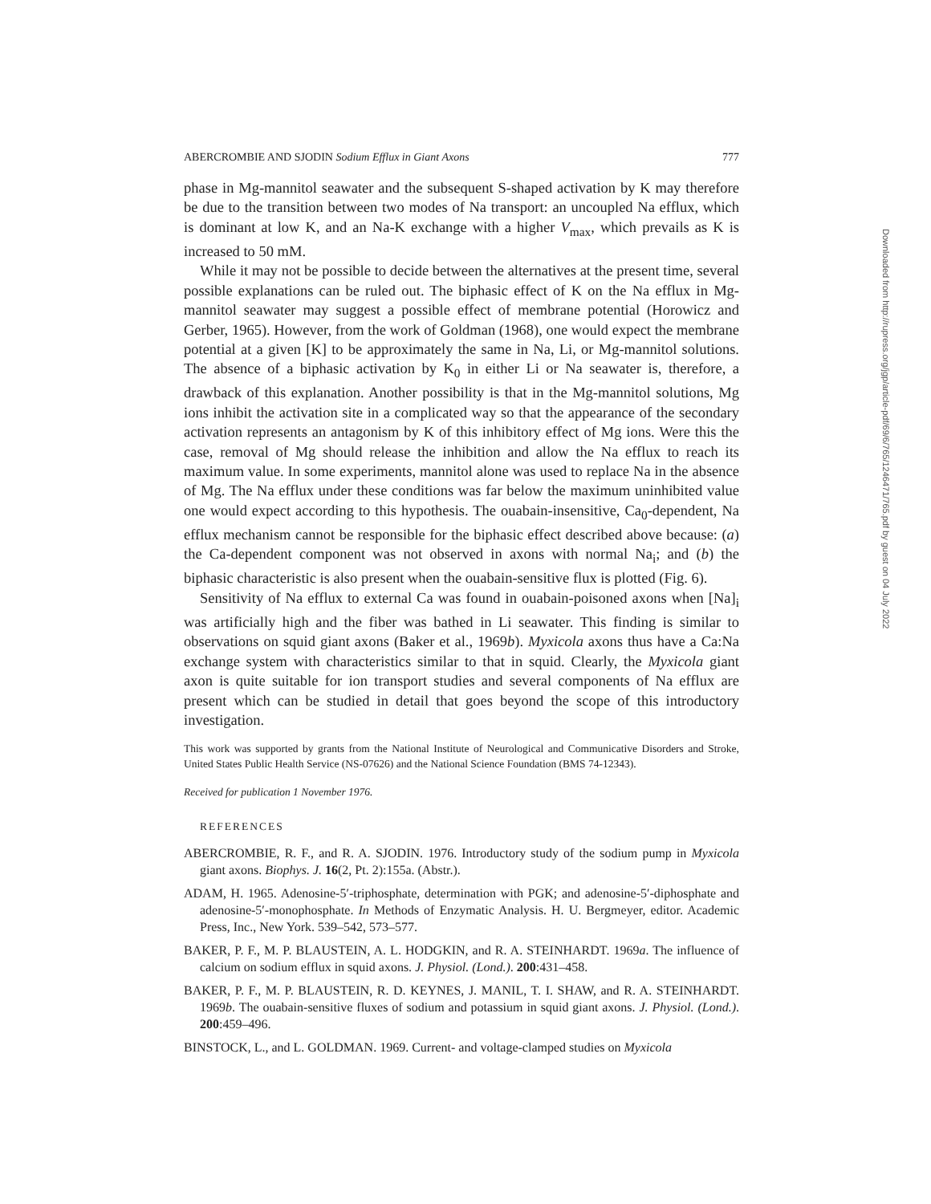ABERCROMBIE AND SJODIN Sodium Efflux in Giant Axons 777
phase in Mg-mannitol seawater and the subsequent S-shaped activation by K may therefore be due to the transition between two modes of Na transport: an uncoupled Na efflux, which is dominant at low K, and an Na-K exchange with a higher V<sub>max</sub>, which prevails as K is increased to 50 mM.
While it may not be possible to decide between the alternatives at the present time, several possible explanations can be ruled out. The biphasic effect of K on the Na efflux in Mg-mannitol seawater may suggest a possible effect of membrane potential (Horowicz and Gerber, 1965). However, from the work of Goldman (1968), one would expect the membrane potential at a given [K] to be approximately the same in Na, Li, or Mg-mannitol solutions. The absence of a biphasic activation by K<sub>0</sub> in either Li or Na seawater is, therefore, a drawback of this explanation. Another possibility is that in the Mg-mannitol solutions, Mg ions inhibit the activation site in a complicated way so that the appearance of the secondary activation represents an antagonism by K of this inhibitory effect of Mg ions. Were this the case, removal of Mg should release the inhibition and allow the Na efflux to reach its maximum value. In some experiments, mannitol alone was used to replace Na in the absence of Mg. The Na efflux under these conditions was far below the maximum uninhibited value one would expect according to this hypothesis. The ouabain-insensitive, Ca<sub>0</sub>-dependent, Na efflux mechanism cannot be responsible for the biphasic effect described above because: (a) the Ca-dependent component was not observed in axons with normal Na<sub>i</sub>; and (b) the biphasic characteristic is also present when the ouabain-sensitive flux is plotted (Fig. 6).
Sensitivity of Na efflux to external Ca was found in ouabain-poisoned axons when [Na]<sub>i</sub> was artificially high and the fiber was bathed in Li seawater. This finding is similar to observations on squid giant axons (Baker et al., 1969b). Myxicola axons thus have a Ca:Na exchange system with characteristics similar to that in squid. Clearly, the Myxicola giant axon is quite suitable for ion transport studies and several components of Na efflux are present which can be studied in detail that goes beyond the scope of this introductory investigation.
This work was supported by grants from the National Institute of Neurological and Communicative Disorders and Stroke, United States Public Health Service (NS-07626) and the National Science Foundation (BMS 74-12343).
Received for publication 1 November 1976.
REFERENCES
ABERCROMBIE, R. F., and R. A. SJODIN. 1976. Introductory study of the sodium pump in Myxicola giant axons. Biophys. J. 16(2, Pt. 2):155a. (Abstr.).
ADAM, H. 1965. Adenosine-5′-triphosphate, determination with PGK; and adenosine-5′-diphosphate and adenosine-5′-monophosphate. In Methods of Enzymatic Analysis. H. U. Bergmeyer, editor. Academic Press, Inc., New York. 539–542, 573–577.
BAKER, P. F., M. P. BLAUSTEIN, A. L. HODGKIN, and R. A. STEINHARDT. 1969a. The influence of calcium on sodium efflux in squid axons. J. Physiol. (Lond.). 200:431–458.
BAKER, P. F., M. P. BLAUSTEIN, R. D. KEYNES, J. MANIL, T. I. SHAW, and R. A. STEINHARDT. 1969b. The ouabain-sensitive fluxes of sodium and potassium in squid giant axons. J. Physiol. (Lond.). 200:459–496.
BINSTOCK, L., and L. GOLDMAN. 1969. Current- and voltage-clamped studies on Myxicola
Downloaded from http://rupress.org/jgp/article-pdf/69/6/765/1246471/765.pdf by guest on 04 July 2022